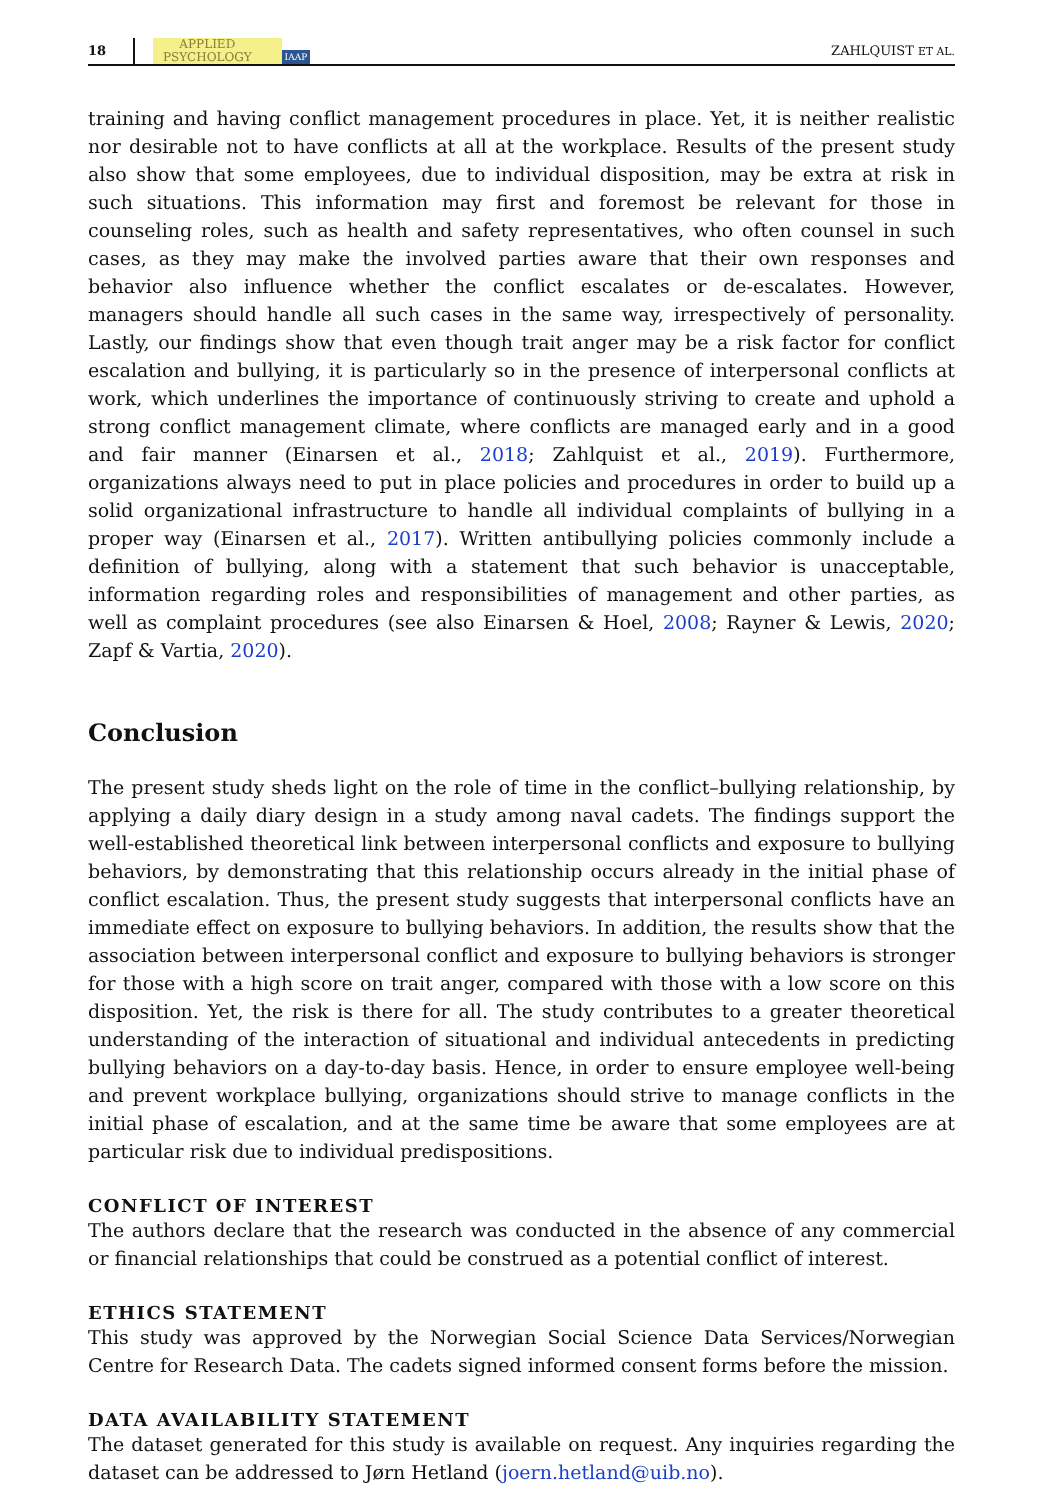18 APPLIED
PSYCHOLOGY IAAP ZAHLQUIST ET AL.
training and having conflict management procedures in place. Yet, it is neither realistic nor desirable not to have conflicts at all at the workplace. Results of the present study also show that some employees, due to individual disposition, may be extra at risk in such situations. This information may first and foremost be relevant for those in counseling roles, such as health and safety representatives, who often counsel in such cases, as they may make the involved parties aware that their own responses and behavior also influence whether the conflict escalates or de-escalates. However, managers should handle all such cases in the same way, irrespectively of personality. Lastly, our findings show that even though trait anger may be a risk factor for conflict escalation and bullying, it is particularly so in the presence of interpersonal conflicts at work, which underlines the importance of continuously striving to create and uphold a strong conflict management climate, where conflicts are managed early and in a good and fair manner (Einarsen et al., 2018; Zahlquist et al., 2019). Furthermore, organizations always need to put in place policies and procedures in order to build up a solid organizational infrastructure to handle all individual complaints of bullying in a proper way (Einarsen et al., 2017). Written antibullying policies commonly include a definition of bullying, along with a statement that such behavior is unacceptable, information regarding roles and responsibilities of management and other parties, as well as complaint procedures (see also Einarsen & Hoel, 2008; Rayner & Lewis, 2020; Zapf & Vartia, 2020).
Conclusion
The present study sheds light on the role of time in the conflict–bullying relationship, by applying a daily diary design in a study among naval cadets. The findings support the well-established theoretical link between interpersonal conflicts and exposure to bullying behaviors, by demonstrating that this relationship occurs already in the initial phase of conflict escalation. Thus, the present study suggests that interpersonal conflicts have an immediate effect on exposure to bullying behaviors. In addition, the results show that the association between interpersonal conflict and exposure to bullying behaviors is stronger for those with a high score on trait anger, compared with those with a low score on this disposition. Yet, the risk is there for all. The study contributes to a greater theoretical understanding of the interaction of situational and individual antecedents in predicting bullying behaviors on a day-to-day basis. Hence, in order to ensure employee well-being and prevent workplace bullying, organizations should strive to manage conflicts in the initial phase of escalation, and at the same time be aware that some employees are at particular risk due to individual predispositions.
CONFLICT OF INTEREST
The authors declare that the research was conducted in the absence of any commercial or financial relationships that could be construed as a potential conflict of interest.
ETHICS STATEMENT
This study was approved by the Norwegian Social Science Data Services/Norwegian Centre for Research Data. The cadets signed informed consent forms before the mission.
DATA AVAILABILITY STATEMENT
The dataset generated for this study is available on request. Any inquiries regarding the dataset can be addressed to Jørn Hetland (joern.hetland@uib.no).